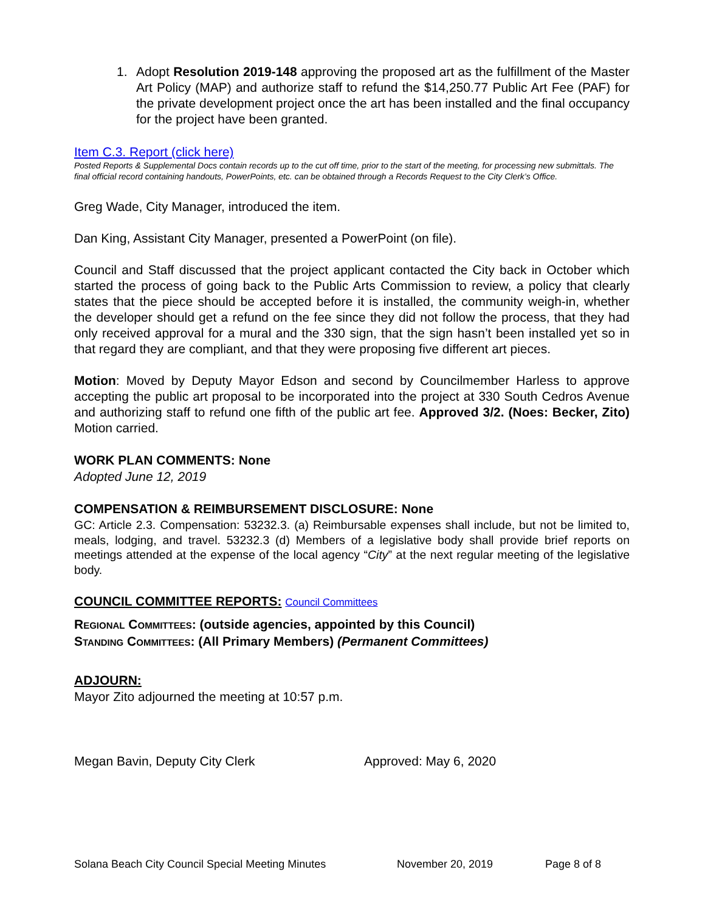1. Adopt Resolution 2019-148 approving the proposed art as the fulfillment of the Master Art Policy (MAP) and authorize staff to refund the $14,250.77 Public Art Fee (PAF) for the private development project once the art has been installed and the final occupancy for the project have been granted.
Item C.3. Report (click here)
Posted Reports & Supplemental Docs contain records up to the cut off time, prior to the start of the meeting, for processing new submittals. The final official record containing handouts, PowerPoints, etc. can be obtained through a Records Request to the City Clerk’s Office.
Greg Wade, City Manager, introduced the item.
Dan King, Assistant City Manager, presented a PowerPoint (on file).
Council and Staff discussed that the project applicant contacted the City back in October which started the process of going back to the Public Arts Commission to review, a policy that clearly states that the piece should be accepted before it is installed, the community weigh-in, whether the developer should get a refund on the fee since they did not follow the process, that they had only received approval for a mural and the 330 sign, that the sign hasn’t been installed yet so in that regard they are compliant, and that they were proposing five different art pieces.
Motion: Moved by Deputy Mayor Edson and second by Councilmember Harless to approve accepting the public art proposal to be incorporated into the project at 330 South Cedros Avenue and authorizing staff to refund one fifth of the public art fee. Approved 3/2. (Noes: Becker, Zito) Motion carried.
WORK PLAN COMMENTS: None
Adopted June 12, 2019
COMPENSATION & REIMBURSEMENT DISCLOSURE: None
GC: Article 2.3. Compensation: 53232.3. (a) Reimbursable expenses shall include, but not be limited to, meals, lodging, and travel. 53232.3 (d) Members of a legislative body shall provide brief reports on meetings attended at the expense of the local agency “City” at the next regular meeting of the legislative body.
COUNCIL COMMITTEE REPORTS: Council Committees
Regional Committees: (outside agencies, appointed by this Council)
Standing Committees: (All Primary Members) (Permanent Committees)
ADJOURN:
Mayor Zito adjourned the meeting at 10:57 p.m.
Megan Bavin, Deputy City Clerk Approved: May 6, 2020
Solana Beach City Council Special Meeting Minutes November 20, 2019 Page 8 of 8